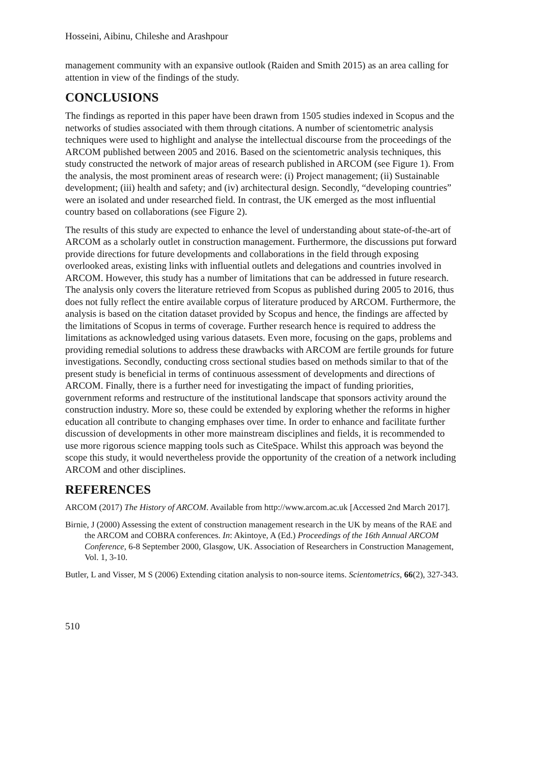Hosseini, Aibinu, Chileshe and Arashpour
management community with an expansive outlook (Raiden and Smith 2015) as an area calling for attention in view of the findings of the study.
CONCLUSIONS
The findings as reported in this paper have been drawn from 1505 studies indexed in Scopus and the networks of studies associated with them through citations. A number of scientometric analysis techniques were used to highlight and analyse the intellectual discourse from the proceedings of the ARCOM published between 2005 and 2016. Based on the scientometric analysis techniques, this study constructed the network of major areas of research published in ARCOM (see Figure 1). From the analysis, the most prominent areas of research were: (i) Project management; (ii) Sustainable development; (iii) health and safety; and (iv) architectural design. Secondly, “developing countries” were an isolated and under researched field. In contrast, the UK emerged as the most influential country based on collaborations (see Figure 2).
The results of this study are expected to enhance the level of understanding about state-of-the-art of ARCOM as a scholarly outlet in construction management. Furthermore, the discussions put forward provide directions for future developments and collaborations in the field through exposing overlooked areas, existing links with influential outlets and delegations and countries involved in ARCOM. However, this study has a number of limitations that can be addressed in future research. The analysis only covers the literature retrieved from Scopus as published during 2005 to 2016, thus does not fully reflect the entire available corpus of literature produced by ARCOM. Furthermore, the analysis is based on the citation dataset provided by Scopus and hence, the findings are affected by the limitations of Scopus in terms of coverage. Further research hence is required to address the limitations as acknowledged using various datasets. Even more, focusing on the gaps, problems and providing remedial solutions to address these drawbacks with ARCOM are fertile grounds for future investigations. Secondly, conducting cross sectional studies based on methods similar to that of the present study is beneficial in terms of continuous assessment of developments and directions of ARCOM. Finally, there is a further need for investigating the impact of funding priorities, government reforms and restructure of the institutional landscape that sponsors activity around the construction industry. More so, these could be extended by exploring whether the reforms in higher education all contribute to changing emphases over time. In order to enhance and facilitate further discussion of developments in other more mainstream disciplines and fields, it is recommended to use more rigorous science mapping tools such as CiteSpace. Whilst this approach was beyond the scope this study, it would nevertheless provide the opportunity of the creation of a network including ARCOM and other disciplines.
REFERENCES
ARCOM (2017) The History of ARCOM. Available from http://www.arcom.ac.uk [Accessed 2nd March 2017].
Birnie, J (2000) Assessing the extent of construction management research in the UK by means of the RAE and the ARCOM and COBRA conferences. In: Akintoye, A (Ed.) Proceedings of the 16th Annual ARCOM Conference, 6-8 September 2000, Glasgow, UK. Association of Researchers in Construction Management, Vol. 1, 3-10.
Butler, L and Visser, M S (2006) Extending citation analysis to non-source items. Scientometrics, 66(2), 327-343.
510